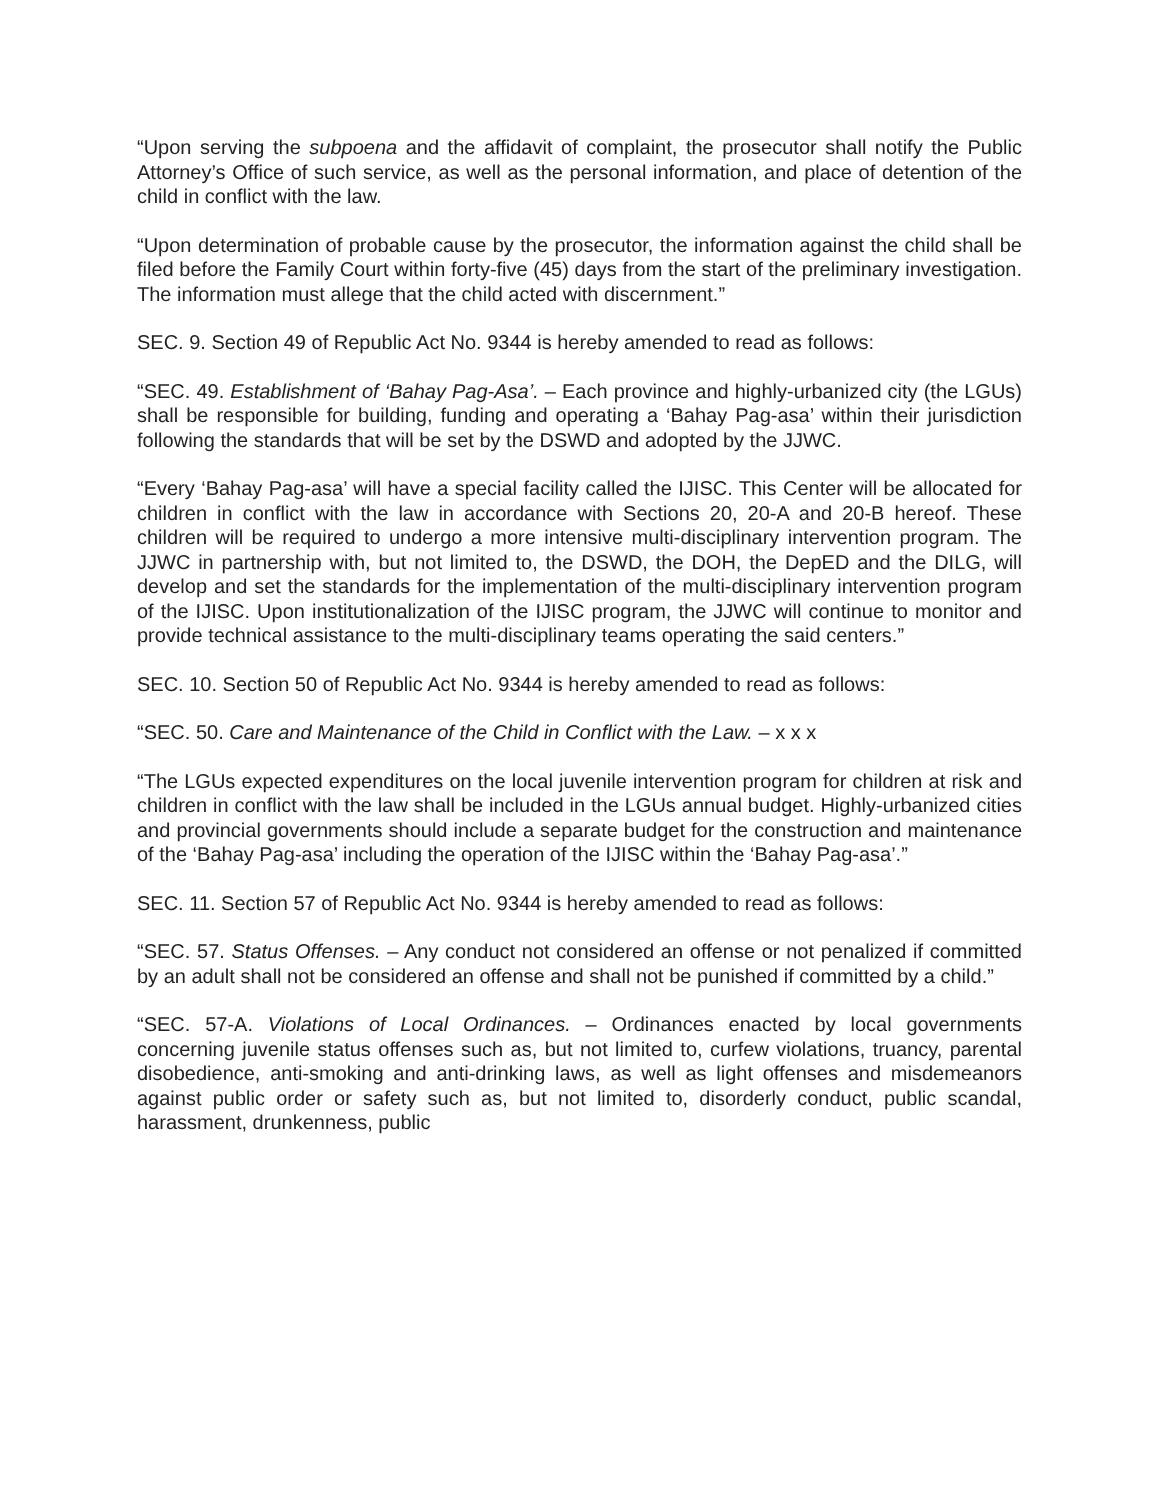“Upon serving the subpoena and the affidavit of complaint, the prosecutor shall notify the Public Attorney’s Office of such service, as well as the personal information, and place of detention of the child in conflict with the law.
“Upon determination of probable cause by the prosecutor, the information against the child shall be filed before the Family Court within forty-five (45) days from the start of the preliminary investigation. The information must allege that the child acted with discernment.”
SEC. 9. Section 49 of Republic Act No. 9344 is hereby amended to read as follows:
“SEC. 49. Establishment of ‘Bahay Pag-Asa’. – Each province and highly-urbanized city (the LGUs) shall be responsible for building, funding and operating a ‘Bahay Pag-asa’ within their jurisdiction following the standards that will be set by the DSWD and adopted by the JJWC.
“Every ‘Bahay Pag-asa’ will have a special facility called the IJISC. This Center will be allocated for children in conflict with the law in accordance with Sections 20, 20-A and 20-B hereof. These children will be required to undergo a more intensive multi-disciplinary intervention program. The JJWC in partnership with, but not limited to, the DSWD, the DOH, the DepED and the DILG, will develop and set the standards for the implementation of the multi-disciplinary intervention program of the IJISC. Upon institutionalization of the IJISC program, the JJWC will continue to monitor and provide technical assistance to the multi-disciplinary teams operating the said centers.”
SEC. 10. Section 50 of Republic Act No. 9344 is hereby amended to read as follows:
“SEC. 50. Care and Maintenance of the Child in Conflict with the Law. – x x x
“The LGUs expected expenditures on the local juvenile intervention program for children at risk and children in conflict with the law shall be included in the LGUs annual budget. Highly-urbanized cities and provincial governments should include a separate budget for the construction and maintenance of the ‘Bahay Pag-asa’ including the operation of the IJISC within the ‘Bahay Pag-asa’.”
SEC. 11. Section 57 of Republic Act No. 9344 is hereby amended to read as follows:
“SEC. 57. Status Offenses. – Any conduct not considered an offense or not penalized if committed by an adult shall not be considered an offense and shall not be punished if committed by a child.”
“SEC. 57-A. Violations of Local Ordinances. – Ordinances enacted by local governments concerning juvenile status offenses such as, but not limited to, curfew violations, truancy, parental disobedience, anti-smoking and anti-drinking laws, as well as light offenses and misdemeanors against public order or safety such as, but not limited to, disorderly conduct, public scandal, harassment, drunkenness, public